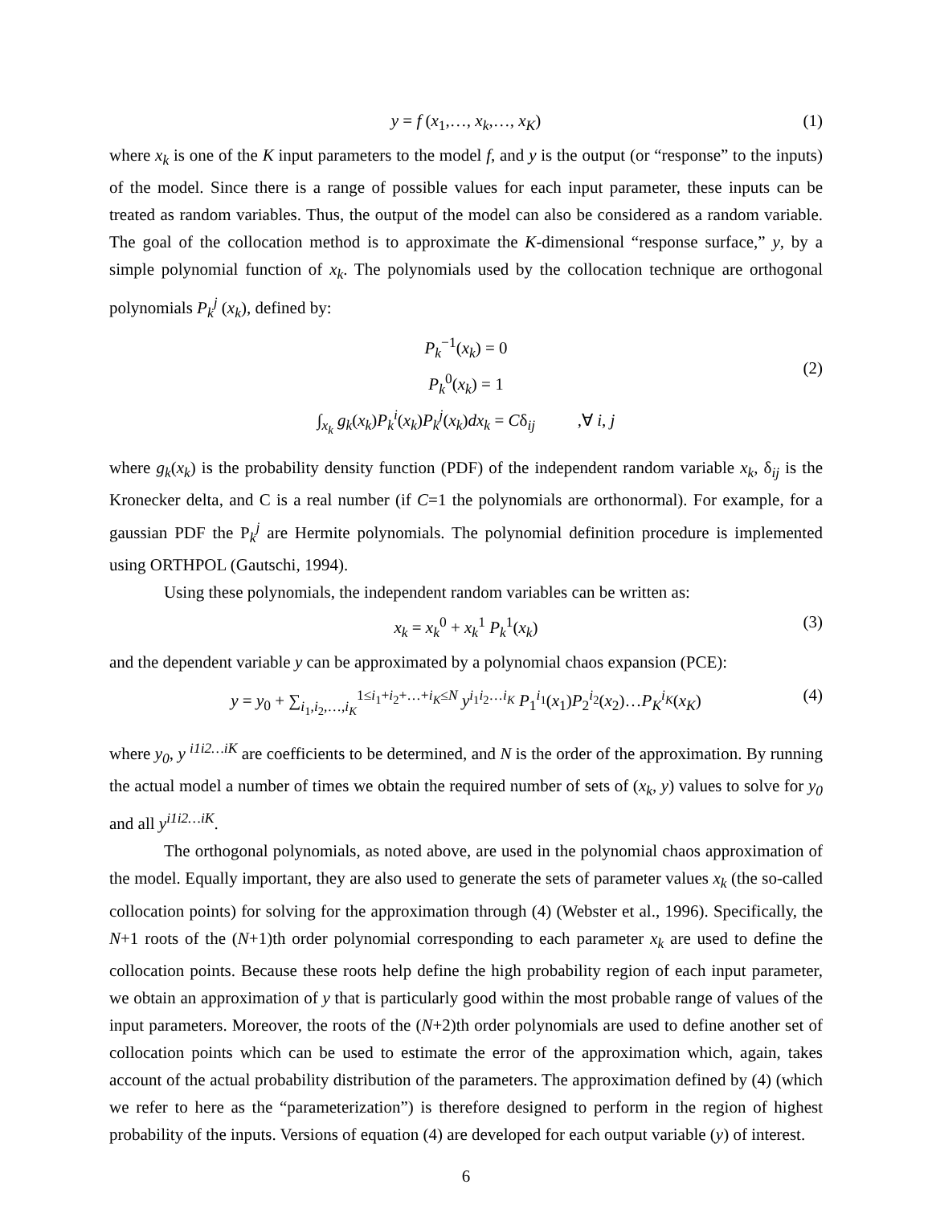y = f (x<sub>1</sub>,…, x<sub>k</sub>,…, x<sub>K</sub>) (1)
where x<sub>k</sub> is one of the K input parameters to the model f, and y is the output (or “response” to the inputs) of the model. Since there is a range of possible values for each input parameter, these inputs can be treated as random variables. Thus, the output of the model can also be considered as a random variable. The goal of the collocation method is to approximate the K-dimensional “response surface,” y, by a simple polynomial function of x<sub>k</sub>. The polynomials used by the collocation technique are orthogonal polynomials P<sub>k</sub><sup>j</sup> (x<sub>k</sub>), defined by:
P<sub>k</sub><sup>−1</sup>(x<sub>k</sub>) = 0
P<sub>k</sub><sup>0</sup>(x<sub>k</sub>) = 1
∫<sub>x<sub>k</sub></sub> g<sub>k</sub>(x<sub>k</sub>)P<sub>k</sub><sup>i</sup>(x<sub>k</sub>)P<sub>k</sub><sup>j</sup>(x<sub>k</sub>)dx<sub>k</sub> = Cδ<sub>ij</sub> ,∀ i, j
(2)
where g<sub>k</sub>(x<sub>k</sub>) is the probability density function (PDF) of the independent random variable x<sub>k</sub>, δ<sub>ij</sub> is the Kronecker delta, and C is a real number (if C=1 the polynomials are orthonormal). For example, for a gaussian PDF the P<sub>k</sub><sup>j</sup> are Hermite polynomials. The polynomial definition procedure is implemented using ORTHPOL (Gautschi, 1994).
Using these polynomials, the independent random variables can be written as:
x<sub>k</sub> = x<sub>k</sub><sup>0</sup> + x<sub>k</sub><sup>1</sup> P<sub>k</sub><sup>1</sup>(x<sub>k</sub>) (3)
and the dependent variable y can be approximated by a polynomial chaos expansion (PCE):
y = y<sub>0</sub> + ∑<sub>i<sub>1</sub>,i<sub>2</sub>,…,i<sub>K</sub></sub><sup>1≤i<sub>1</sub>+i<sub>2</sub>+…+i<sub>K</sub>≤N</sup> y<sup>i<sub>1</sub>i<sub>2</sub>…i<sub>K</sub></sup> P<sub>1</sub><sup>i<sub>1</sub></sup>(x<sub>1</sub>)P<sub>2</sub><sup>i<sub>2</sub></sup>(x<sub>2</sub>)…P<sub>K</sub><sup>i<sub>K</sub></sup>(x<sub>K</sub>) (4)
where y<sub>0</sub>, y <sup>i1i2…iK</sup> are coefficients to be determined, and N is the order of the approximation. By running the actual model a number of times we obtain the required number of sets of (x<sub>k</sub>, y) values to solve for y<sub>0</sub> and all y<sup>i1i2…iK</sup>.
The orthogonal polynomials, as noted above, are used in the polynomial chaos approximation of the model. Equally important, they are also used to generate the sets of parameter values x<sub>k</sub> (the so-called collocation points) for solving for the approximation through (4) (Webster et al., 1996). Specifically, the N+1 roots of the (N+1)th order polynomial corresponding to each parameter x<sub>k</sub> are used to define the collocation points. Because these roots help define the high probability region of each input parameter, we obtain an approximation of y that is particularly good within the most probable range of values of the input parameters. Moreover, the roots of the (N+2)th order polynomials are used to define another set of collocation points which can be used to estimate the error of the approximation which, again, takes account of the actual probability distribution of the parameters. The approximation defined by (4) (which we refer to here as the “parameterization”) is therefore designed to perform in the region of highest probability of the inputs. Versions of equation (4) are developed for each output variable (y) of interest.
6